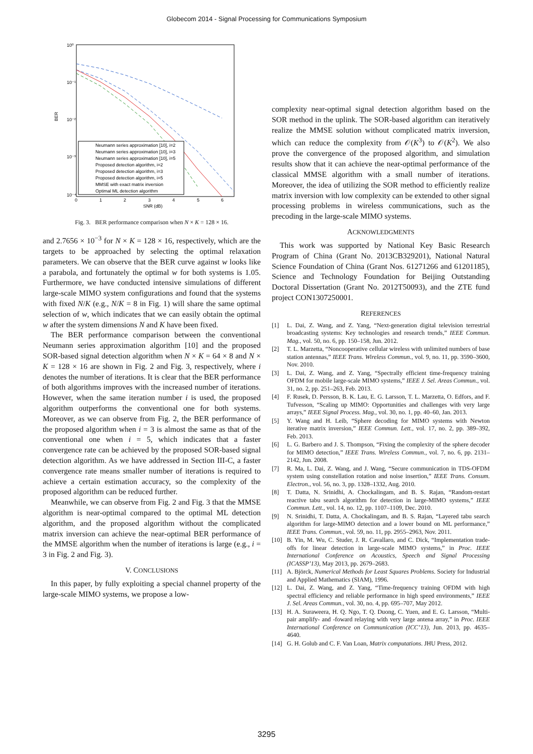Globecom 2014 - Signal Processing for Communications Symposium
BER
10⁰
10⁻¹
10⁻²
10⁻³
10⁻⁴
0
1
2
3
4
5
6
SNR (dB)
Neumann series approximation [10], i=2
Neumann series approximation [10], i=3
Neumann series approximation [10], i=5
Proposed detection algorithm, i=2
Proposed detection algorithm, i=3
Proposed detection algorithm, i=5
MMSE with exact matrix inversion
Optimal ML detection algorithm
Fig. 3. BER performance comparison when N × K = 128 × 16.
and 2.7656 × 10<sup>−3</sup> for N × K = 128 × 16, respectively, which are the targets to be approached by selecting the optimal relaxation parameters. We can observe that the BER curve against w looks like a parabola, and fortunately the optimal w for both systems is 1.05. Furthermore, we have conducted intensive simulations of different large-scale MIMO system configurations and found that the systems with fixed N/K (e.g., N/K = 8 in Fig. 1) will share the same optimal selection of w, which indicates that we can easily obtain the optimal w after the system dimensions N and K have been fixed.
The BER performance comparison between the conventional Neumann series approximation algorithm [10] and the proposed SOR-based signal detection algorithm when N × K = 64 × 8 and N × K = 128 × 16 are shown in Fig. 2 and Fig. 3, respectively, where i denotes the number of iterations. It is clear that the BER performance of both algorithms improves with the increased number of iterations. However, when the same iteration number i is used, the proposed algorithm outperforms the conventional one for both systems. Moreover, as we can observe from Fig. 2, the BER performance of the proposed algorithm when i = 3 is almost the same as that of the conventional one when i = 5, which indicates that a faster convergence rate can be achieved by the proposed SOR-based signal detection algorithm. As we have addressed in Section III-C, a faster convergence rate means smaller number of iterations is required to achieve a certain estimation accuracy, so the complexity of the proposed algorithm can be reduced further.
Meanwhile, we can observe from Fig. 2 and Fig. 3 that the MMSE algorithm is near-optimal compared to the optimal ML detection algorithm, and the proposed algorithm without the complicated matrix inversion can achieve the near-optimal BER performance of the MMSE algorithm when the number of iterations is large (e.g., i = 3 in Fig. 2 and Fig. 3).
V. CONCLUSIONS
In this paper, by fully exploiting a special channel property of the large-scale MIMO systems, we propose a low-
complexity near-optimal signal detection algorithm based on the SOR method in the uplink. The SOR-based algorithm can iteratively realize the MMSE solution without complicated matrix inversion, which can reduce the complexity from 𝒪(K<sup>3</sup>) to 𝒪(K<sup>2</sup>). We also prove the convergence of the proposed algorithm, and simulation results show that it can achieve the near-optimal performance of the classical MMSE algorithm with a small number of iterations. Moreover, the idea of utilizing the SOR method to efficiently realize matrix inversion with low complexity can be extended to other signal processing problems in wireless communications, such as the precoding in the large-scale MIMO systems.
ACKNOWLEDGMENTS
This work was supported by National Key Basic Research Program of China (Grant No. 2013CB329201), National Natural Science Foundation of China (Grant Nos. 61271266 and 61201185), Science and Technology Foundation for Beijing Outstanding Doctoral Dissertation (Grant No. 2012T50093), and the ZTE fund project CON1307250001.
REFERENCES
[1] L. Dai, Z. Wang, and Z. Yang, “Next-generation digital television terrestrial broadcasting systems: Key technologies and research trends,” IEEE Commun. Mag., vol. 50, no. 6, pp. 150–158, Jun. 2012.
[2] T. L. Marzetta, “Noncooperative cellular wireless with unlimited numbers of base station antennas,” IEEE Trans. Wireless Commun., vol. 9, no. 11, pp. 3590–3600, Nov. 2010.
[3] L. Dai, Z. Wang, and Z. Yang, “Spectrally efficient time-frequency training OFDM for mobile large-scale MIMO systems,” IEEE J. Sel. Areas Commun., vol. 31, no. 2, pp. 251–263, Feb. 2013.
[4] F. Rusek, D. Persson, B. K. Lau, E. G. Larsson, T. L. Marzetta, O. Edfors, and F. Tufvesson, “Scaling up MIMO: Opportunities and challenges with very large arrays,” IEEE Signal Process. Mag., vol. 30, no. 1, pp. 40–60, Jan. 2013.
[5] Y. Wang and H. Leib, “Sphere decoding for MIMO systems with Newton iterative matrix inversion,” IEEE Commun. Lett., vol. 17, no. 2, pp. 389–392, Feb. 2013.
[6] L. G. Barbero and J. S. Thompson, “Fixing the complexity of the sphere decoder for MIMO detection,” IEEE Trans. Wireless Commun., vol. 7, no. 6, pp. 2131–2142, Jun. 2008.
[7] R. Ma, L. Dai, Z. Wang, and J. Wang, “Secure communication in TDS-OFDM system using constellation rotation and noise insertion,” IEEE Trans. Consum. Electron., vol. 56, no. 3, pp. 1328–1332, Aug. 2010.
[8] T. Datta, N. Srinidhi, A. Chockalingam, and B. S. Rajan, “Random-restart reactive tabu search algorithm for detection in large-MIMO systems,” IEEE Commun. Lett., vol. 14, no. 12, pp. 1107–1109, Dec. 2010.
[9] N. Srinidhi, T. Datta, A. Chockalingam, and B. S. Rajan, “Layered tabu search algorithm for large-MIMO detection and a lower bound on ML performance,” IEEE Trans. Commun., vol. 59, no. 11, pp. 2955–2963, Nov. 2011.
[10] B. Yin, M. Wu, C. Studer, J. R. Cavallaro, and C. Dick, “Implementation trade-offs for linear detection in large-scale MIMO systems,” in Proc. IEEE International Conference on Acoustics, Speech and Signal Processing (ICASSP’13), May 2013, pp. 2679–2683.
[11] A. Björck, Numerical Methods for Least Squares Problems. Society for Industrial and Applied Mathematics (SIAM), 1996.
[12] L. Dai, Z. Wang, and Z. Yang, “Time-frequency training OFDM with high spectral efficiency and reliable performance in high speed environments,” IEEE J. Sel. Areas Commun., vol. 30, no. 4, pp. 695–707, May 2012.
[13] H. A. Suraweera, H. Q. Ngo, T. Q. Duong, C. Yuen, and E. G. Larsson, “Multi-pair amplify- and -foward relaying with very large antena array,” in Proc. IEEE International Conference on Communication (ICC’13), Jun. 2013, pp. 4635–4640.
[14] G. H. Golub and C. F. Van Loan, Matrix computations. JHU Press, 2012.
3295